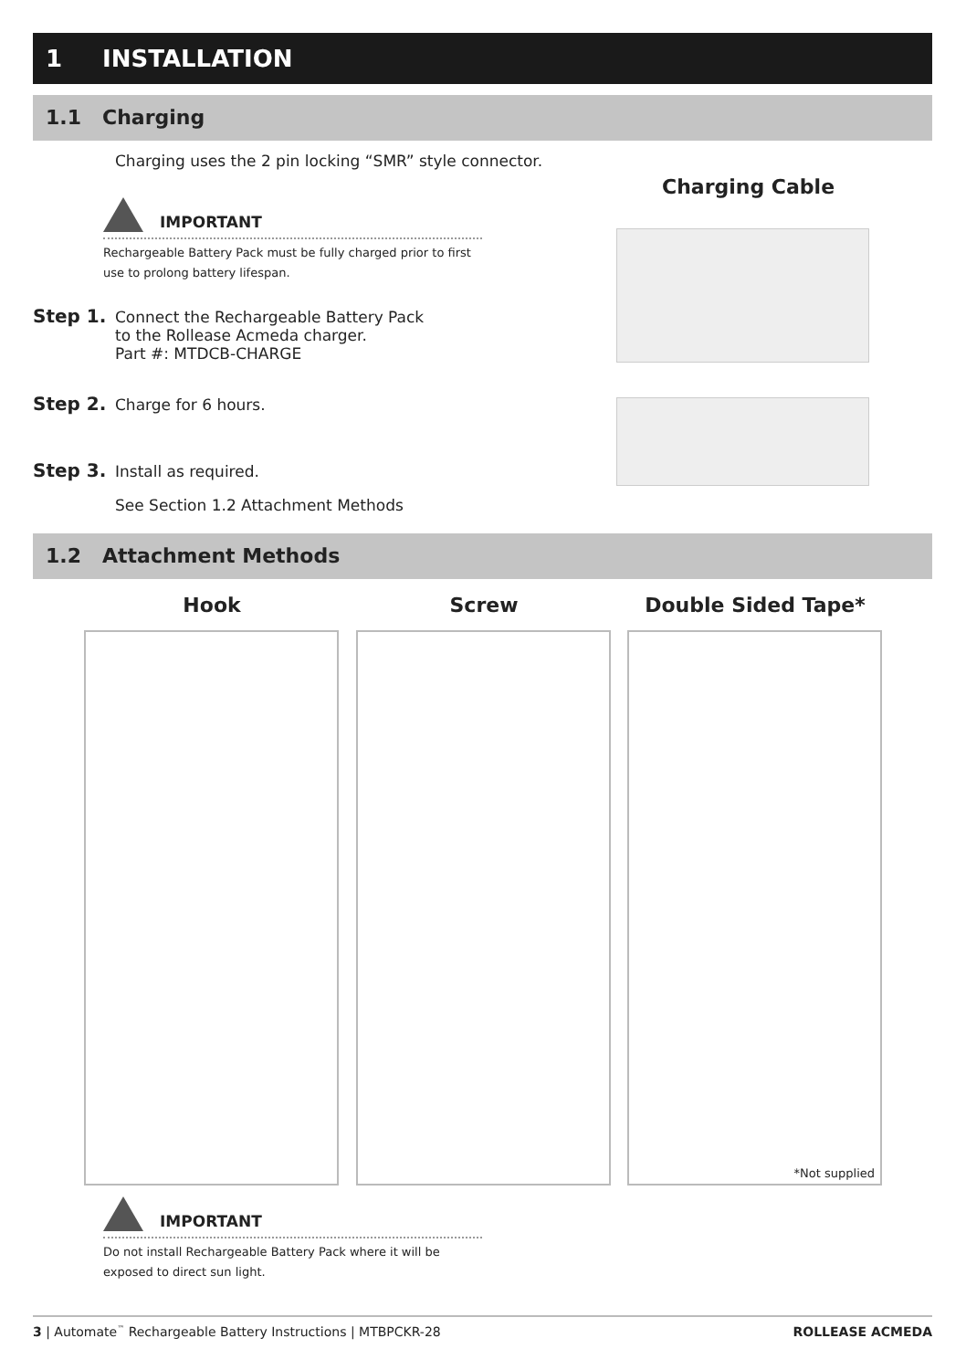1 INSTALLATION
1.1 Charging
Charging uses the 2 pin locking “SMR” style connector.
Charging Cable
IMPORTANT
Rechargeable Battery Pack must be fully charged prior to first use to prolong battery lifespan.
Step 1. Connect the Rechargeable Battery Pack
to the Rollease Acmeda charger.
Part #: MTDCB-CHARGE
Step 2. Charge for 6 hours.
Step 3. Install as required.
See Section 1.2 Attachment Methods
1.2 Attachment Methods
Hook Screw Double Sided Tape*
*Not supplied
IMPORTANT
Do not install Rechargeable Battery Pack where it will be exposed to direct sun light.
3 | Automate<sup>™</sup> Rechargeable Battery Instructions | MTBPCKR-28
ROLLEASE ACMEDA